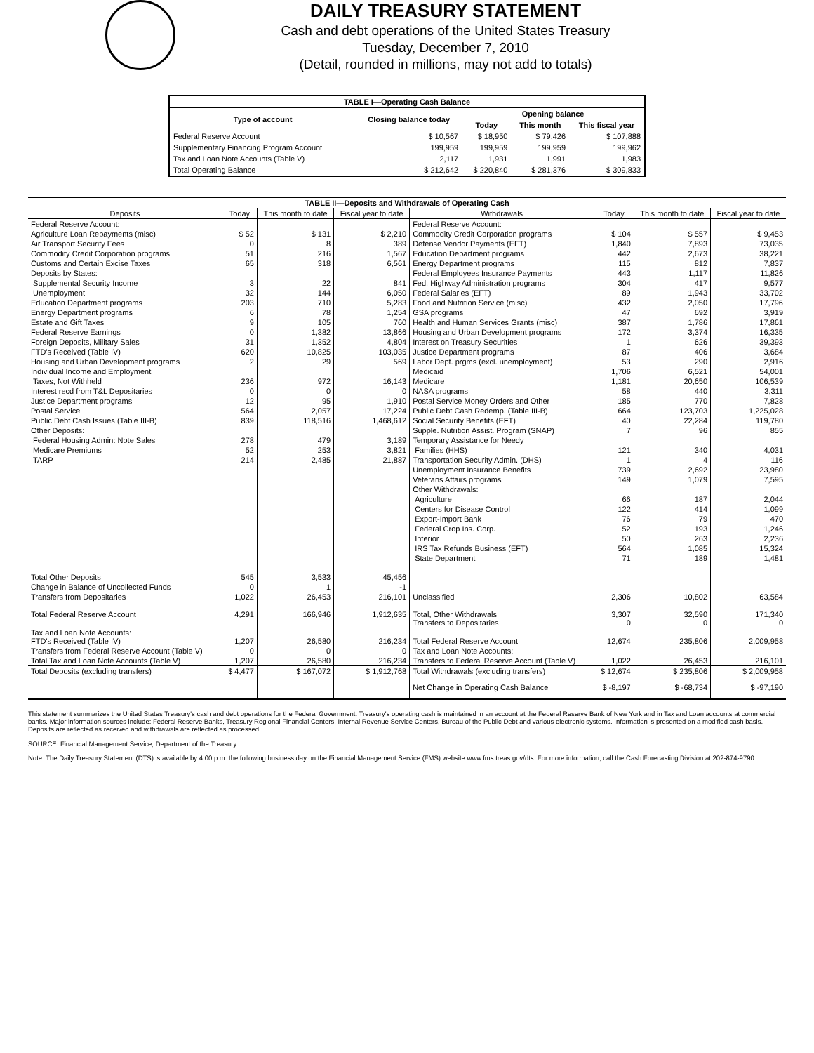DAILY TREASURY STATEMENT
Cash and debt operations of the United States Treasury
Tuesday, December 7, 2010
(Detail, rounded in millions, may not add to totals)
| TABLE I—Operating Cash Balance | | | | |
| Type of account | Closing balance today | Opening balance | | |
| | | Today | This month | This fiscal year |
| Federal Reserve Account | $ 10,567 | $ 18,950 | $ 79,426 | $ 107,888 |
| Supplementary Financing Program Account | 199,959 | 199,959 | 199,959 | 199,962 |
| Tax and Loan Note Accounts (Table V) | 2,117 | 1,931 | 1,991 | 1,983 |
| Total Operating Balance | $ 212,642 | $ 220,840 | $ 281,376 | $ 309,833 |
| TABLE II—Deposits and Withdrawals of Operating Cash | | | | | | | |
| Deposits | Today | This month to date | Fiscal year to date | Withdrawals | Today | This month to date | Fiscal year to date |
| Federal Reserve Account: | | | | Federal Reserve Account: | | | |
| Agriculture Loan Repayments (misc) | $ 52 | $ 131 | $ 2,210 | Commodity Credit Corporation programs | $ 104 | $ 557 | $ 9,453 |
| Air Transport Security Fees | 0 | 8 | 389 | Defense Vendor Payments (EFT) | 1,840 | 7,893 | 73,035 |
| Commodity Credit Corporation programs | 51 | 216 | 1,567 | Education Department programs | 442 | 2,673 | 38,221 |
| Customs and Certain Excise Taxes | 65 | 318 | 6,561 | Energy Department programs | 115 | 812 | 7,837 |
| Deposits by States: | | | | Federal Employees Insurance Payments | 443 | 1,117 | 11,826 |
| Supplemental Security Income | 3 | 22 | 841 | Fed. Highway Administration programs | 304 | 417 | 9,577 |
| Unemployment | 32 | 144 | 6,050 | Federal Salaries (EFT) | 89 | 1,943 | 33,702 |
| Education Department programs | 203 | 710 | 5,283 | Food and Nutrition Service (misc) | 432 | 2,050 | 17,796 |
| Energy Department programs | 6 | 78 | 1,254 | GSA programs | 47 | 692 | 3,919 |
| Estate and Gift Taxes | 9 | 105 | 760 | Health and Human Services Grants (misc) | 387 | 1,786 | 17,861 |
| Federal Reserve Earnings | 0 | 1,382 | 13,866 | Housing and Urban Development programs | 172 | 3,374 | 16,335 |
| Foreign Deposits, Military Sales | 31 | 1,352 | 4,804 | Interest on Treasury Securities | 1 | 626 | 39,393 |
| FTD's Received (Table IV) | 620 | 10,825 | 103,035 | Justice Department programs | 87 | 406 | 3,684 |
| Housing and Urban Development programs | 2 | 29 | 569 | Labor Dept. prgms (excl. unemployment) | 53 | 290 | 2,916 |
| Individual Income and Employment | | | | Medicaid | 1,706 | 6,521 | 54,001 |
| Taxes, Not Withheld | 236 | 972 | 16,143 | Medicare | 1,181 | 20,650 | 106,539 |
| Interest recd from T&L Depositaries | 0 | 0 | 0 | NASA programs | 58 | 440 | 3,311 |
| Justice Department programs | 12 | 95 | 1,910 | Postal Service Money Orders and Other | 185 | 770 | 7,828 |
| Postal Service | 564 | 2,057 | 17,224 | Public Debt Cash Redemp. (Table III-B) | 664 | 123,703 | 1,225,028 |
| Public Debt Cash Issues (Table III-B) | 839 | 118,516 | 1,468,612 | Social Security Benefits (EFT) | 40 | 22,284 | 119,780 |
| Other Deposits: | | | | Supple. Nutrition Assist. Program (SNAP) | 7 | 96 | 855 |
| Federal Housing Admin: Note Sales | 278 | 479 | 3,189 | Temporary Assistance for Needy | | | |
| Medicare Premiums | 52 | 253 | 3,821 | Families (HHS) | 121 | 340 | 4,031 |
| TARP | 214 | 2,485 | 21,887 | Transportation Security Admin. (DHS) | 1 | 4 | 116 |
| | | | | Unemployment Insurance Benefits | 739 | 2,692 | 23,980 |
| | | | | Veterans Affairs programs | 149 | 1,079 | 7,595 |
| | | | | Other Withdrawals: | | | |
| | | | | Agriculture | 66 | 187 | 2,044 |
| | | | | Centers for Disease Control | 122 | 414 | 1,099 |
| | | | | Export-Import Bank | 76 | 79 | 470 |
| | | | | Federal Crop Ins. Corp. | 52 | 193 | 1,246 |
| | | | | Interior | 50 | 263 | 2,236 |
| | | | | IRS Tax Refunds Business (EFT) | 564 | 1,085 | 15,324 |
| | | | | State Department | 71 | 189 | 1,481 |
| Total Other Deposits | 545 | 3,533 | 45,456 | | | | |
| Change in Balance of Uncollected Funds | 0 | 1 | -1 | | | | |
| Transfers from Depositaries | 1,022 | 26,453 | 216,101 | Unclassified | 2,306 | 10,802 | 63,584 |
| Total Federal Reserve Account | 4,291 | 166,946 | 1,912,635 | Total, Other Withdrawals Transfers to Depositaries | 3,307 0 | 32,590 0 | 171,340 0 |
| Tax and Loan Note Accounts: FTD's Received (Table IV) | 1,207 | 26,580 | 216,234 | Total Federal Reserve Account | 12,674 | 235,806 | 2,009,958 |
| Transfers from Federal Reserve Account (Table V) | 0 | 0 | 0 | Tax and Loan Note Accounts: | | | |
| Total Tax and Loan Note Accounts (Table V) | 1,207 | 26,580 | 216,234 | Transfers to Federal Reserve Account (Table V) | 1,022 | 26,453 | 216,101 |
| Total Deposits (excluding transfers) | $ 4,477 | $ 167,072 | $ 1,912,768 | Total Withdrawals (excluding transfers) | $ 12,674 | $ 235,806 | $ 2,009,958 |
| | | | | Net Change in Operating Cash Balance | $ -8,197 | $ -68,734 | $ -97,190 |
This statement summarizes the United States Treasury's cash and debt operations for the Federal Government. Treasury's operating cash is maintained in an account at the Federal Reserve Bank of New York and in Tax and Loan accounts at commercial banks. Major information sources include: Federal Reserve Banks, Treasury Regional Financial Centers, Internal Revenue Service Centers, Bureau of the Public Debt and various electronic systems. Information is presented on a modified cash basis. Deposits are reflected as received and withdrawals are reflected as processed.
SOURCE: Financial Management Service, Department of the Treasury
Note: The Daily Treasury Statement (DTS) is available by 4:00 p.m. the following business day on the Financial Management Service (FMS) website www.fms.treas.gov/dts. For more information, call the Cash Forecasting Division at 202-874-9790.